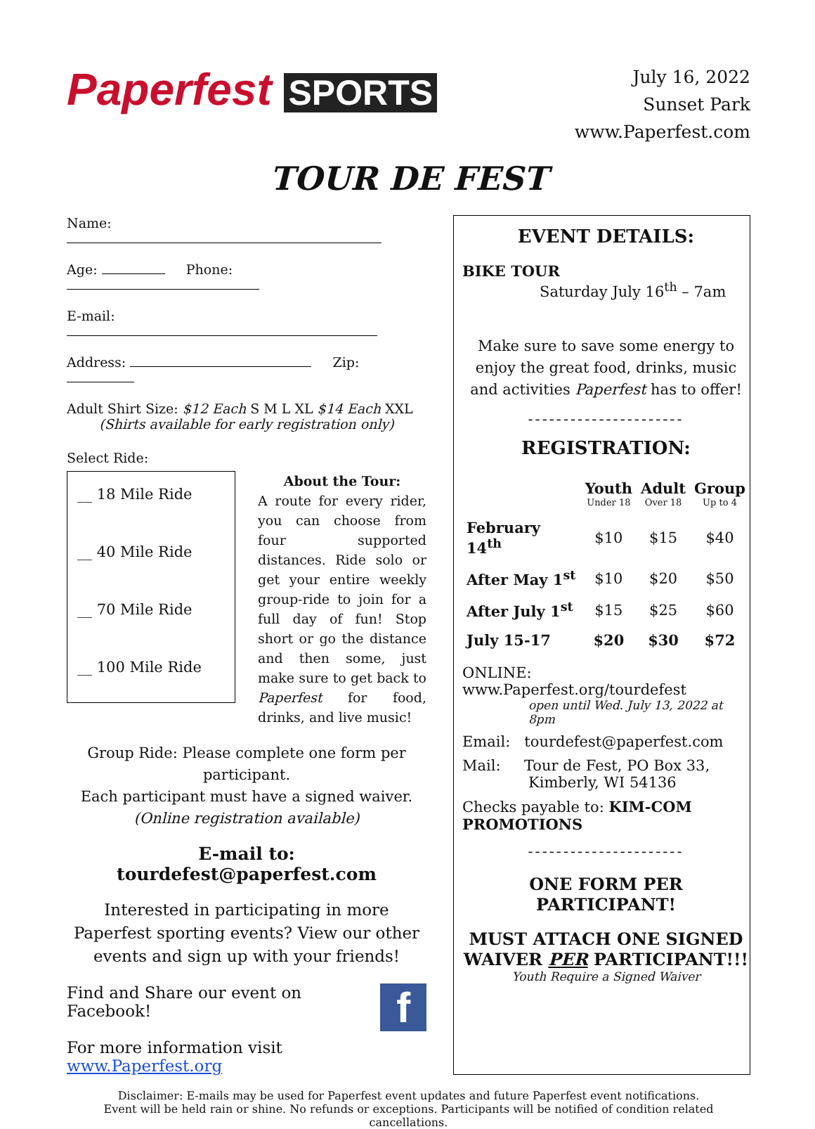Paperfest SPORTS
July 16, 2022
Sunset Park
www.Paperfest.com
TOUR DE FEST
Name:
Age: Phone:
E-mail:
Address: Zip:
Adult Shirt Size: $12 Each S M L XL $14 Each XXL
(Shirts available for early registration only)
Select Ride:
__ 18 Mile Ride
__ 40 Mile Ride
__ 70 Mile Ride
__ 100 Mile Ride
About the Tour:
A route for every rider, you can choose from four supported distances. Ride solo or get your entire weekly group-ride to join for a full day of fun! Stop short or go the distance and then some, just make sure to get back to Paperfest for food, drinks, and live music!
Group Ride: Please complete one form per participant.
Each participant must have a signed waiver.
(Online registration available)
E-mail to: tourdefest@paperfest.com
Interested in participating in more Paperfest sporting events? View our other events and sign up with your friends!
Find and Share our event on Facebook! f
For more information visit www.Paperfest.org
EVENT DETAILS:
BIKE TOUR
Saturday July 16<sup>th</sup> – 7am
Make sure to save some energy to enjoy the great food, drinks, music and activities Paperfest has to offer!
----------------------
REGISTRATION:
| | Youth Under 18 | Adult Over 18 | Group Up to 4 |
| --- | --- | --- | --- |
| February 14<sup>th</sup> | $10 | $15 | $40 |
| After May 1<sup>st</sup> | $10 | $20 | $50 |
| After July 1<sup>st</sup> | $15 | $25 | $60 |
| July 15-17 | $20 | $30 | $72 |
ONLINE: www.Paperfest.org/tourdefest
open until Wed. July 13, 2022 at 8pm
Email: tourdefest@paperfest.com
Mail: Tour de Fest, PO Box 33,
Kimberly, WI 54136
Checks payable to: KIM-COM PROMOTIONS
----------------------
ONE FORM PER PARTICIPANT!
MUST ATTACH ONE SIGNED WAIVER PER PARTICIPANT!!!
Youth Require a Signed Waiver
Disclaimer: E-mails may be used for Paperfest event updates and future Paperfest event notifications.
Event will be held rain or shine. No refunds or exceptions. Participants will be notified of condition related cancellations.